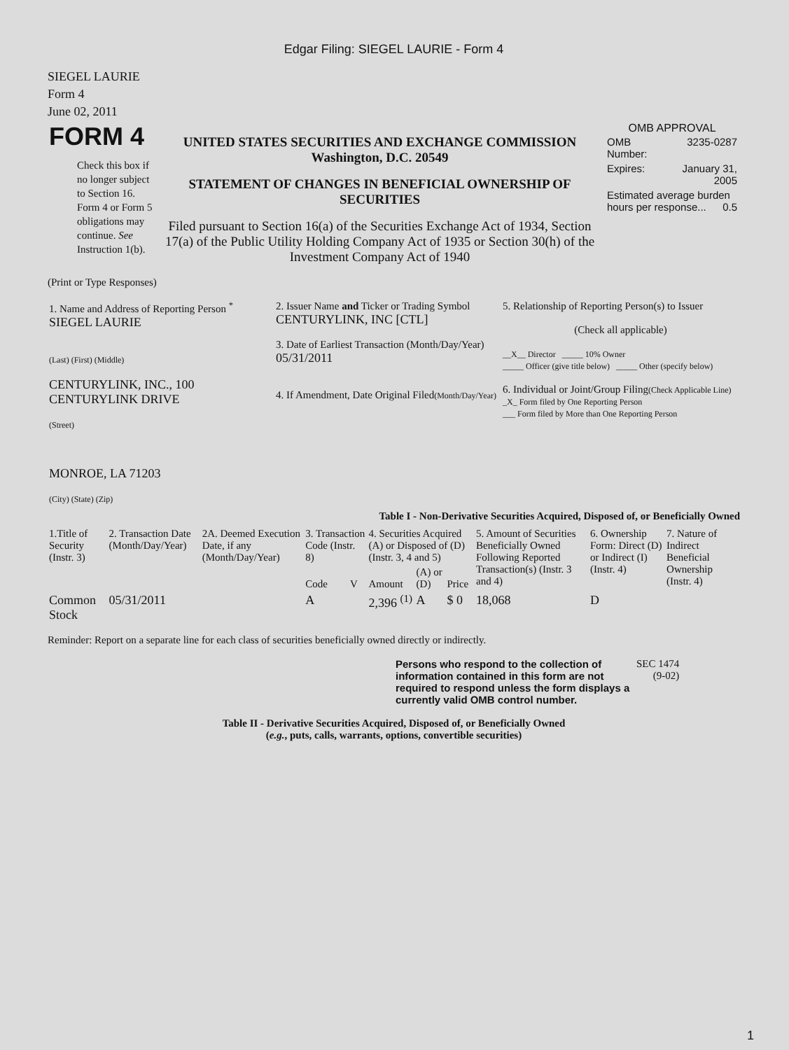Edgar Filing: SIEGEL LAURIE - Form 4
SIEGEL LAURIE
Form 4
June 02, 2011
| FORM 4 Check this box if no longer subject to Section 16. Form 4 or Form 5 obligations may continue. See Instruction 1(b). | UNITED STATES SECURITIES AND EXCHANGE COMMISSION Washington, D.C. 20549 STATEMENT OF CHANGES IN BENEFICIAL OWNERSHIP OF SECURITIES Filed pursuant to Section 16(a) of the Securities Exchange Act of 1934, Section 17(a) of the Public Utility Holding Company Act of 1935 or Section 30(h) of the Investment Company Act of 1940 | OMB APPROVAL / OMB Number: / 3235-0287 / / Expires: / January 31, 2005 / / Estimated average burden hours per response... 0.5 / / |
(Print or Type Responses)
| 1. Name and Address of Reporting Person <sup>*</sup> SIEGEL LAURIE (Last) (First) (Middle) CENTURYLINK, INC., 100 CENTURYLINK DRIVE (Street) MONROE, LA 71203 (City) (State) (Zip) | 2. Issuer Name and Ticker or Trading Symbol CENTURYLINK, INC [CTL] 3. Date of Earliest Transaction (Month/Day/Year) 05/31/2011 4. If Amendment, Date Original Filed (Month/Day/Year) | 5. Relationship of Reporting Person(s) to Issuer (Check all applicable) __X__ Director _____ 10% Owner _____ Officer (give title below) _____ Other (specify below) 6. Individual or Joint/Group Filing (Check Applicable Line) _X_ Form filed by One Reporting Person ___ Form filed by More than One Reporting Person |
Table I - Non-Derivative Securities Acquired, Disposed of, or Beneficially Owned
| 1.Title of Security (Instr. 3) | 2. Transaction Date (Month/Day/Year) | 2A. Deemed Execution Date, if any (Month/Day/Year) | 3. Transaction Code (Instr. 8) | | 4. Securities Acquired (A) or Disposed of (D) (Instr. 3, 4 and 5) | | | 5. Amount of Securities Beneficially Owned Following Reported Transaction(s) (Instr. 3 and 4) | 6. Ownership Form: Direct (D) or Indirect (I) (Instr. 4) | 7. Nature of Indirect Beneficial Ownership (Instr. 4) |
| --- | --- | --- | --- | --- | --- | --- | --- | --- | --- | --- |
| | | | Code | V | Amount | (A) or (D) | Price | | | |
| Common Stock | 05/31/2011 | | A | | 2,396 <sup>(1)</sup> | A | $ 0 | 18,068 | D | |
Reminder: Report on a separate line for each class of securities beneficially owned directly or indirectly.
| Persons who respond to the collection of information contained in this form are not required to respond unless the form displays a currently valid OMB control number. | SEC 1474 (9-02) |
Table II - Derivative Securities Acquired, Disposed of, or Beneficially Owned
(e.g., puts, calls, warrants, options, convertible securities)
1